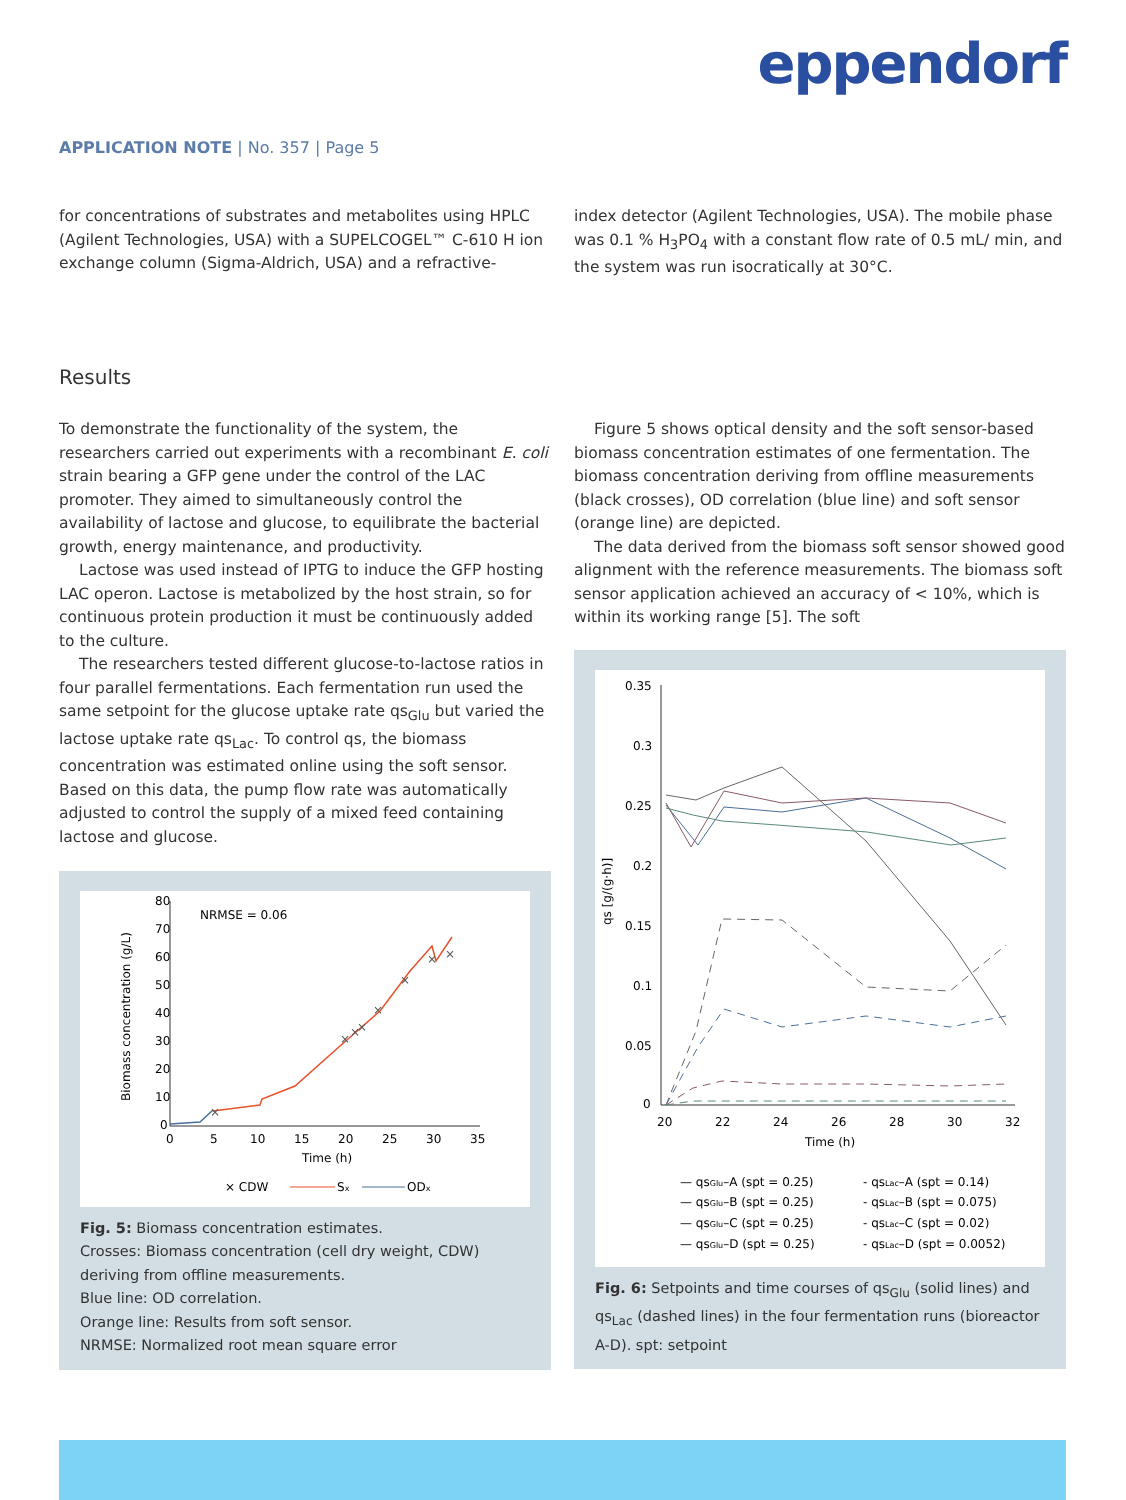eppendorf
APPLICATION NOTE | No. 357 | Page 5
for concentrations of substrates and metabolites using HPLC (Agilent Technologies, USA) with a SUPELCOGEL™ C-610 H ion exchange column (Sigma-Aldrich, USA) and a refractive-
index detector (Agilent Technologies, USA). The mobile phase was 0.1 % H<sub>3</sub>PO<sub>4</sub> with a constant flow rate of 0.5 mL/ min, and the system was run isocratically at 30°C.
Results
To demonstrate the functionality of the system, the researchers carried out experiments with a recombinant E. coli strain bearing a GFP gene under the control of the LAC promoter. They aimed to simultaneously control the availability of lactose and glucose, to equilibrate the bacterial growth, energy maintenance, and productivity.
Lactose was used instead of IPTG to induce the GFP hosting LAC operon. Lactose is metabolized by the host strain, so for continuous protein production it must be continuously added to the culture.
The researchers tested different glucose-to-lactose ratios in four parallel fermentations. Each fermentation run used the same setpoint for the glucose uptake rate qs<sub>Glu</sub> but varied the lactose uptake rate qs<sub>Lac</sub>. To control qs, the biomass concentration was estimated online using the soft sensor. Based on this data, the pump flow rate was automatically adjusted to control the supply of a mixed feed containing lactose and glucose.
80
70
60
50
40
30
20
10
0
0
5
10
15
20
25
30
35
Time (h)
Biomass concentration (g/L)
NRMSE = 0.06
×
×
×
×
×
×
×
×
× CDW
Sx
ODx
Fig. 5: Biomass concentration estimates.
Crosses: Biomass concentration (cell dry weight, CDW) deriving from offline measurements.
Blue line: OD correlation.
Orange line: Results from soft sensor.
NRMSE: Normalized root mean square error
Figure 5 shows optical density and the soft sensor-based biomass concentration estimates of one fermentation. The biomass concentration deriving from offline measurements (black crosses), OD correlation (blue line) and soft sensor (orange line) are depicted.
The data derived from the biomass soft sensor showed good alignment with the reference measurements. The biomass soft sensor application achieved an accuracy of < 10%, which is within its working range [5]. The soft
0.35
0.3
0.25
0.2
0.15
0.1
0.05
0
20
22
24
26
28
30
32
Time (h)
qs [g/(g·h)]
— qsGlu–A (spt = 0.25)
- qsLac–A (spt = 0.14)
— qsGlu–B (spt = 0.25)
- qsLac–B (spt = 0.075)
— qsGlu–C (spt = 0.25)
- qsLac–C (spt = 0.02)
— qsGlu–D (spt = 0.25)
- qsLac–D (spt = 0.0052)
Fig. 6: Setpoints and time courses of qs<sub>Glu</sub> (solid lines) and qs<sub>Lac</sub> (dashed lines) in the four fermentation runs (bioreactor A-D). spt: setpoint